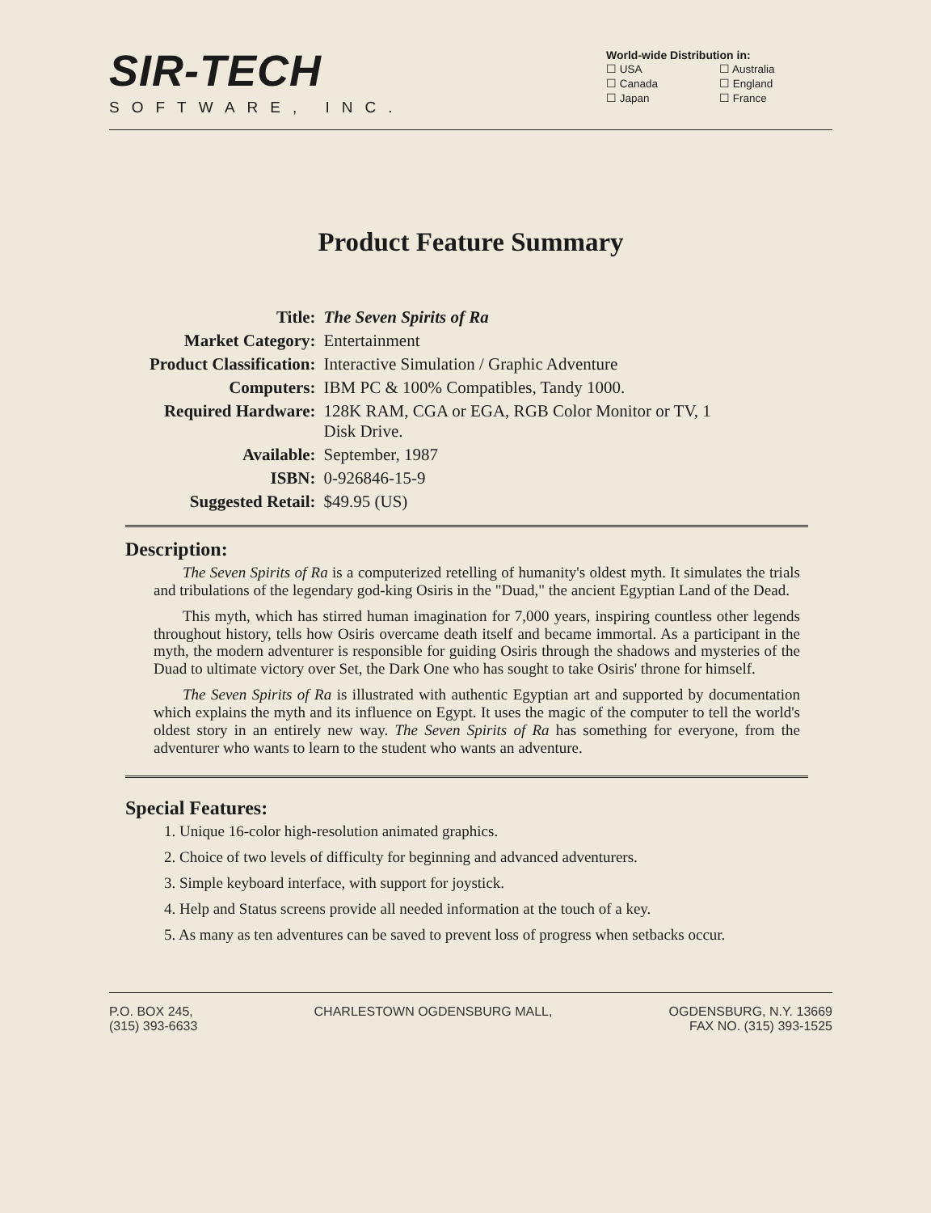SIR-TECH
SOFTWARE, INC.
World-wide Distribution in:
| ☐ USA | ☐ Australia |
| ☐ Canada | ☐ England |
| ☐ Japan | ☐ France |
Product Feature Summary
| Title: | The Seven Spirits of Ra |
| Market Category: | Entertainment |
| Product Classification: | Interactive Simulation / Graphic Adventure |
| Computers: | IBM PC & 100% Compatibles, Tandy 1000. |
| Required Hardware: | 128K RAM, CGA or EGA, RGB Color Monitor or TV, 1 Disk Drive. |
| Available: | September, 1987 |
| ISBN: | 0-926846-15-9 |
| Suggested Retail: | $49.95 (US) |
Description:
The Seven Spirits of Ra is a computerized retelling of humanity's oldest myth. It simulates the trials and tribulations of the legendary god-king Osiris in the "Duad," the ancient Egyptian Land of the Dead.
This myth, which has stirred human imagination for 7,000 years, inspiring countless other legends throughout history, tells how Osiris overcame death itself and became immortal. As a participant in the myth, the modern adventurer is responsible for guiding Osiris through the shadows and mysteries of the Duad to ultimate victory over Set, the Dark One who has sought to take Osiris' throne for himself.
The Seven Spirits of Ra is illustrated with authentic Egyptian art and supported by documentation which explains the myth and its influence on Egypt. It uses the magic of the computer to tell the world's oldest story in an entirely new way. The Seven Spirits of Ra has something for everyone, from the adventurer who wants to learn to the student who wants an adventure.
Special Features:
1. Unique 16-color high-resolution animated graphics.
2. Choice of two levels of difficulty for beginning and advanced adventurers.
3. Simple keyboard interface, with support for joystick.
4. Help and Status screens provide all needed information at the touch of a key.
5. As many as ten adventures can be saved to prevent loss of progress when setbacks occur.
P.O. BOX 245,
(315) 393-6633
CHARLESTOWN OGDENSBURG MALL, OGDENSBURG, N.Y. 13669
FAX NO. (315) 393-1525